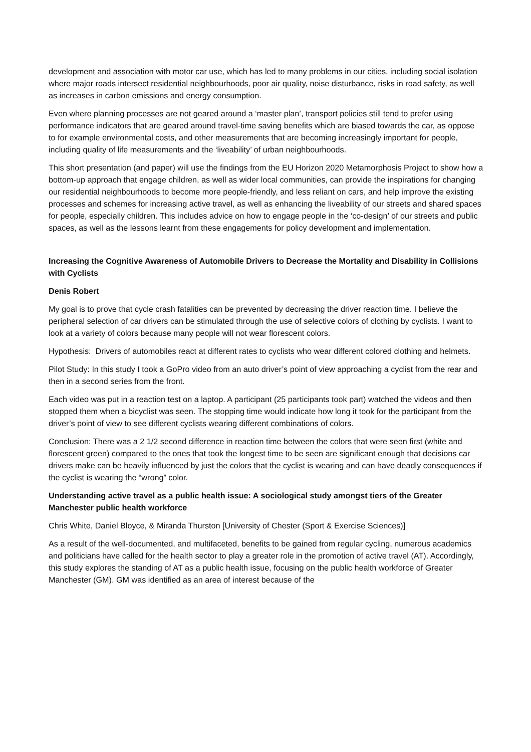development and association with motor car use, which has led to many problems in our cities, including social isolation where major roads intersect residential neighbourhoods, poor air quality, noise disturbance, risks in road safety, as well as increases in carbon emissions and energy consumption.
Even where planning processes are not geared around a ‘master plan’, transport policies still tend to prefer using performance indicators that are geared around travel-time saving benefits which are biased towards the car, as oppose to for example environmental costs, and other measurements that are becoming increasingly important for people, including quality of life measurements and the ‘liveability’ of urban neighbourhoods.
This short presentation (and paper) will use the findings from the EU Horizon 2020 Metamorphosis Project to show how a bottom-up approach that engage children, as well as wider local communities, can provide the inspirations for changing our residential neighbourhoods to become more people-friendly, and less reliant on cars, and help improve the existing processes and schemes for increasing active travel, as well as enhancing the liveability of our streets and shared spaces for people, especially children. This includes advice on how to engage people in the ‘co-design’ of our streets and public spaces, as well as the lessons learnt from these engagements for policy development and implementation.
Increasing the Cognitive Awareness of Automobile Drivers to Decrease the Mortality and Disability in Collisions with Cyclists
Denis Robert
My goal is to prove that cycle crash fatalities can be prevented by decreasing the driver reaction time. I believe the peripheral selection of car drivers can be stimulated through the use of selective colors of clothing by cyclists. I want to look at a variety of colors because many people will not wear florescent colors.
Hypothesis: Drivers of automobiles react at different rates to cyclists who wear different colored clothing and helmets.
Pilot Study: In this study I took a GoPro video from an auto driver’s point of view approaching a cyclist from the rear and then in a second series from the front.
Each video was put in a reaction test on a laptop. A participant (25 participants took part) watched the videos and then stopped them when a bicyclist was seen. The stopping time would indicate how long it took for the participant from the driver’s point of view to see different cyclists wearing different combinations of colors.
Conclusion: There was a 2 1/2 second difference in reaction time between the colors that were seen first (white and florescent green) compared to the ones that took the longest time to be seen are significant enough that decisions car drivers make can be heavily influenced by just the colors that the cyclist is wearing and can have deadly consequences if the cyclist is wearing the “wrong” color.
Understanding active travel as a public health issue: A sociological study amongst tiers of the Greater Manchester public health workforce
Chris White, Daniel Bloyce, & Miranda Thurston [University of Chester (Sport & Exercise Sciences)]
As a result of the well-documented, and multifaceted, benefits to be gained from regular cycling, numerous academics and politicians have called for the health sector to play a greater role in the promotion of active travel (AT). Accordingly, this study explores the standing of AT as a public health issue, focusing on the public health workforce of Greater Manchester (GM). GM was identified as an area of interest because of the